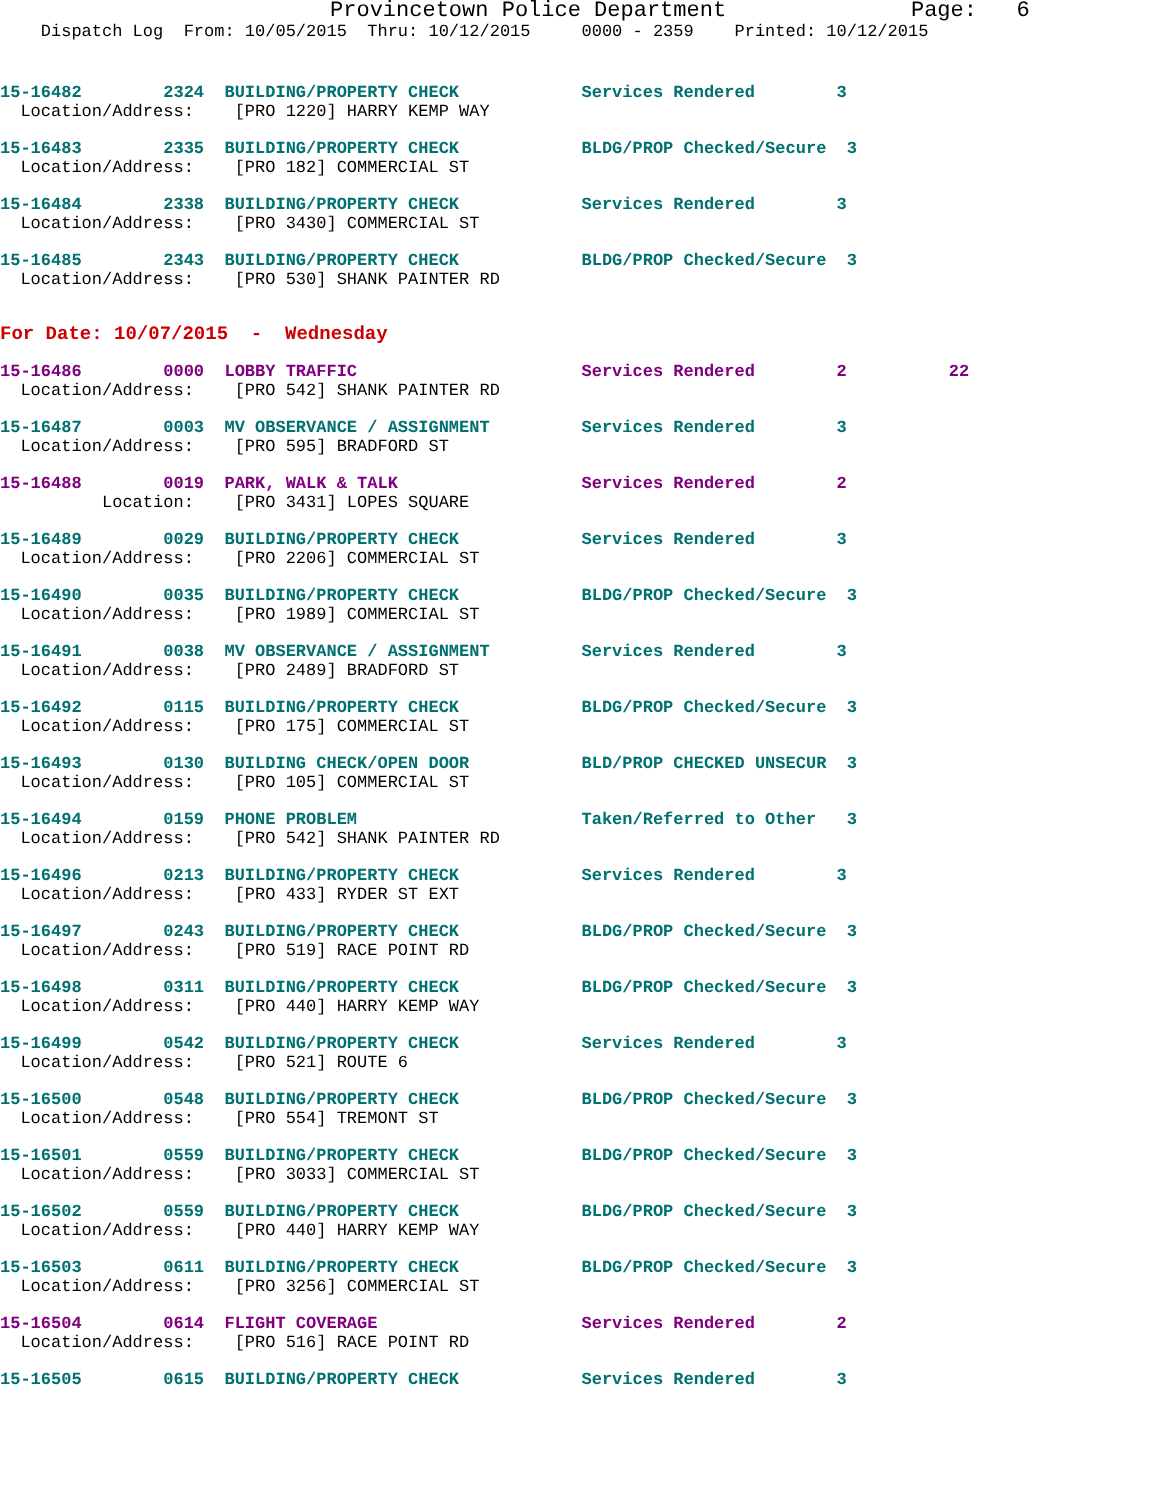Provincetown Police Department              Page:   6
    Dispatch Log  From: 10/05/2015  Thru: 10/12/2015     0000 - 2359    Printed: 10/12/2015
15-16482        2324  BUILDING/PROPERTY CHECK            Services Rendered        3
  Location/Address:    [PRO 1220] HARRY KEMP WAY
15-16483        2335  BUILDING/PROPERTY CHECK            BLDG/PROP Checked/Secure  3
  Location/Address:    [PRO 182] COMMERCIAL ST
15-16484        2338  BUILDING/PROPERTY CHECK            Services Rendered        3
  Location/Address:    [PRO 3430] COMMERCIAL ST
15-16485        2343  BUILDING/PROPERTY CHECK            BLDG/PROP Checked/Secure  3
  Location/Address:    [PRO 530] SHANK PAINTER RD
For Date: 10/07/2015  -  Wednesday
15-16486        0000  LOBBY TRAFFIC                      Services Rendered        2          22
  Location/Address:    [PRO 542] SHANK PAINTER RD
15-16487        0003  MV OBSERVANCE / ASSIGNMENT         Services Rendered        3
  Location/Address:    [PRO 595] BRADFORD ST
15-16488        0019  PARK, WALK & TALK                  Services Rendered        2
          Location:    [PRO 3431] LOPES SQUARE
15-16489        0029  BUILDING/PROPERTY CHECK            Services Rendered        3
  Location/Address:    [PRO 2206] COMMERCIAL ST
15-16490        0035  BUILDING/PROPERTY CHECK            BLDG/PROP Checked/Secure  3
  Location/Address:    [PRO 1989] COMMERCIAL ST
15-16491        0038  MV OBSERVANCE / ASSIGNMENT         Services Rendered        3
  Location/Address:    [PRO 2489] BRADFORD ST
15-16492        0115  BUILDING/PROPERTY CHECK            BLDG/PROP Checked/Secure  3
  Location/Address:    [PRO 175] COMMERCIAL ST
15-16493        0130  BUILDING CHECK/OPEN DOOR           BLD/PROP CHECKED UNSECUR  3
  Location/Address:    [PRO 105] COMMERCIAL ST
15-16494        0159  PHONE PROBLEM                      Taken/Referred to Other   3
  Location/Address:    [PRO 542] SHANK PAINTER RD
15-16496        0213  BUILDING/PROPERTY CHECK            Services Rendered        3
  Location/Address:    [PRO 433] RYDER ST EXT
15-16497        0243  BUILDING/PROPERTY CHECK            BLDG/PROP Checked/Secure  3
  Location/Address:    [PRO 519] RACE POINT RD
15-16498        0311  BUILDING/PROPERTY CHECK            BLDG/PROP Checked/Secure  3
  Location/Address:    [PRO 440] HARRY KEMP WAY
15-16499        0542  BUILDING/PROPERTY CHECK            Services Rendered        3
  Location/Address:    [PRO 521] ROUTE 6
15-16500        0548  BUILDING/PROPERTY CHECK            BLDG/PROP Checked/Secure  3
  Location/Address:    [PRO 554] TREMONT ST
15-16501        0559  BUILDING/PROPERTY CHECK            BLDG/PROP Checked/Secure  3
  Location/Address:    [PRO 3033] COMMERCIAL ST
15-16502        0559  BUILDING/PROPERTY CHECK            BLDG/PROP Checked/Secure  3
  Location/Address:    [PRO 440] HARRY KEMP WAY
15-16503        0611  BUILDING/PROPERTY CHECK            BLDG/PROP Checked/Secure  3
  Location/Address:    [PRO 3256] COMMERCIAL ST
15-16504        0614  FLIGHT COVERAGE                    Services Rendered        2
  Location/Address:    [PRO 516] RACE POINT RD
15-16505        0615  BUILDING/PROPERTY CHECK            Services Rendered        3